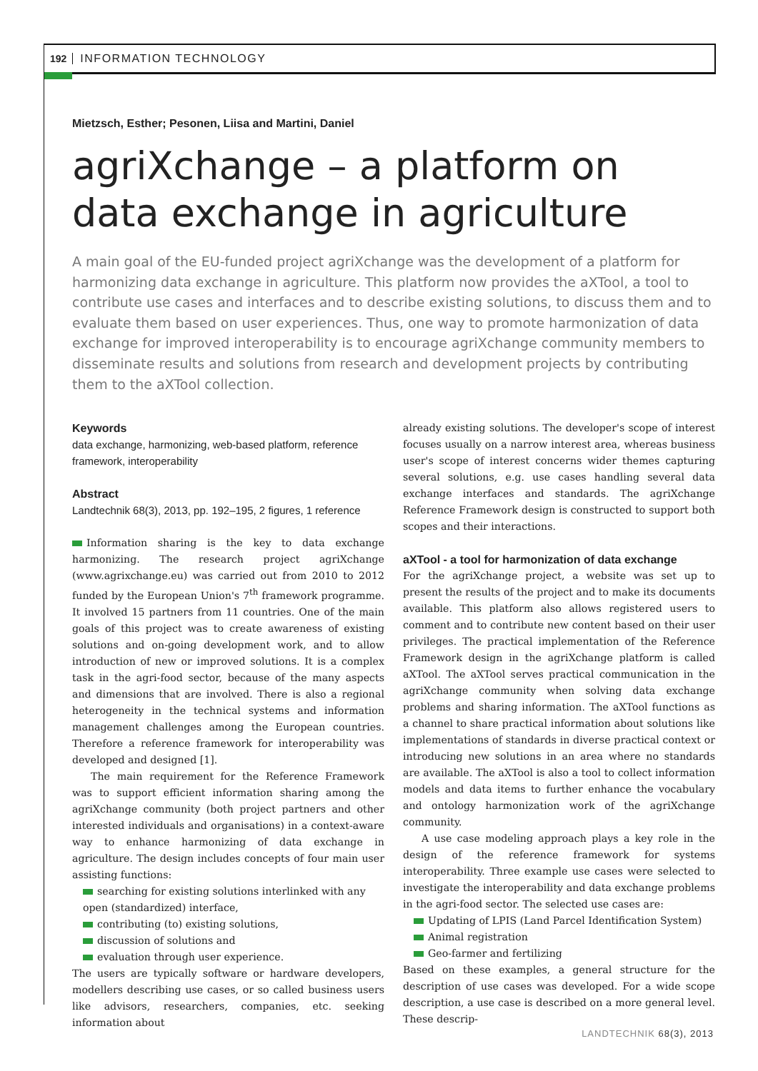192 INFORMATION TECHNOLOGY
Mietzsch, Esther; Pesonen, Liisa and Martini, Daniel
agriXchange – a platform on
data exchange in agriculture
A main goal of the EU-funded project agriXchange was the development of a platform for harmonizing data exchange in agriculture. This platform now provides the aXTool, a tool to contribute use cases and interfaces and to describe existing solutions, to discuss them and to evaluate them based on user experiences. Thus, one way to promote harmonization of data exchange for improved interoperability is to encourage agriXchange community members to disseminate results and solutions from research and development projects by contributing them to the aXTool collection.
Keywords
data exchange, harmonizing, web-based platform, reference framework, interoperability
Abstract
Landtechnik 68(3), 2013, pp. 192–195, 2 figures, 1 reference
Information sharing is the key to data exchange harmonizing. The research project agriXchange (www.agrixchange.eu) was carried out from 2010 to 2012 funded by the European Union's 7<sup>th</sup> framework programme. It involved 15 partners from 11 countries. One of the main goals of this project was to create awareness of existing solutions and on-going development work, and to allow introduction of new or improved solutions. It is a complex task in the agri-food sector, because of the many aspects and dimensions that are involved. There is also a regional heterogeneity in the technical systems and information management challenges among the European countries. Therefore a reference framework for interoperability was developed and designed [1].
The main requirement for the Reference Framework was to support efficient information sharing among the agriXchange community (both project partners and other interested individuals and organisations) in a context-aware way to enhance harmonizing of data exchange in agriculture. The design includes concepts of four main user assisting functions:
searching for existing solutions interlinked with any open (standardized) interface,
contributing (to) existing solutions,
discussion of solutions and
evaluation through user experience.
The users are typically software or hardware developers, modellers describing use cases, or so called business users like advisors, researchers, companies, etc. seeking information about
already existing solutions. The developer's scope of interest focuses usually on a narrow interest area, whereas business user's scope of interest concerns wider themes capturing several solutions, e.g. use cases handling several data exchange interfaces and standards. The agriXchange Reference Framework design is constructed to support both scopes and their interactions.
aXTool - a tool for harmonization of data exchange
For the agriXchange project, a website was set up to present the results of the project and to make its documents available. This platform also allows registered users to comment and to contribute new content based on their user privileges. The practical implementation of the Reference Framework design in the agriXchange platform is called aXTool. The aXTool serves practical communication in the agriXchange community when solving data exchange problems and sharing information. The aXTool functions as a channel to share practical information about solutions like implementations of standards in diverse practical context or introducing new solutions in an area where no standards are available. The aXTool is also a tool to collect information models and data items to further enhance the vocabulary and ontology harmonization work of the agriXchange community.
A use case modeling approach plays a key role in the design of the reference framework for systems interoperability. Three example use cases were selected to investigate the interoperability and data exchange problems in the agri-food sector. The selected use cases are:
Updating of LPIS (Land Parcel Identification System)
Animal registration
Geo-farmer and fertilizing
Based on these examples, a general structure for the description of use cases was developed. For a wide scope description, a use case is described on a more general level. These descrip-
LANDTECHNIK 68(3), 2013